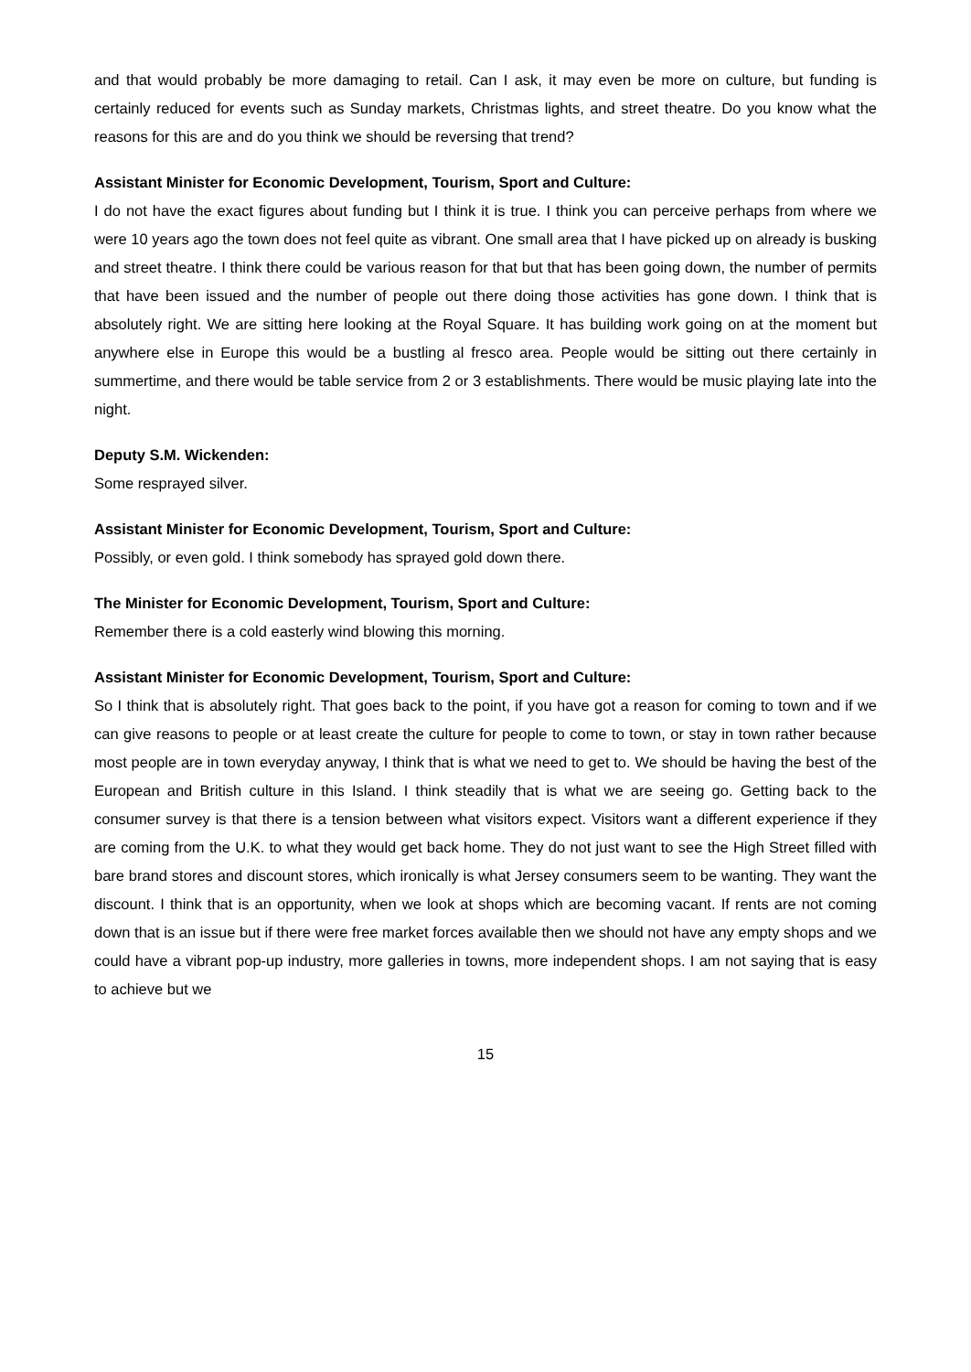and that would probably be more damaging to retail. Can I ask, it may even be more on culture, but funding is certainly reduced for events such as Sunday markets, Christmas lights, and street theatre. Do you know what the reasons for this are and do you think we should be reversing that trend?
Assistant Minister for Economic Development, Tourism, Sport and Culture:
I do not have the exact figures about funding but I think it is true. I think you can perceive perhaps from where we were 10 years ago the town does not feel quite as vibrant. One small area that I have picked up on already is busking and street theatre. I think there could be various reason for that but that has been going down, the number of permits that have been issued and the number of people out there doing those activities has gone down. I think that is absolutely right. We are sitting here looking at the Royal Square. It has building work going on at the moment but anywhere else in Europe this would be a bustling al fresco area. People would be sitting out there certainly in summertime, and there would be table service from 2 or 3 establishments. There would be music playing late into the night.
Deputy S.M. Wickenden:
Some resprayed silver.
Assistant Minister for Economic Development, Tourism, Sport and Culture:
Possibly, or even gold. I think somebody has sprayed gold down there.
The Minister for Economic Development, Tourism, Sport and Culture:
Remember there is a cold easterly wind blowing this morning.
Assistant Minister for Economic Development, Tourism, Sport and Culture:
So I think that is absolutely right. That goes back to the point, if you have got a reason for coming to town and if we can give reasons to people or at least create the culture for people to come to town, or stay in town rather because most people are in town everyday anyway, I think that is what we need to get to. We should be having the best of the European and British culture in this Island. I think steadily that is what we are seeing go. Getting back to the consumer survey is that there is a tension between what visitors expect. Visitors want a different experience if they are coming from the U.K. to what they would get back home. They do not just want to see the High Street filled with bare brand stores and discount stores, which ironically is what Jersey consumers seem to be wanting. They want the discount. I think that is an opportunity, when we look at shops which are becoming vacant. If rents are not coming down that is an issue but if there were free market forces available then we should not have any empty shops and we could have a vibrant pop-up industry, more galleries in towns, more independent shops. I am not saying that is easy to achieve but we
15